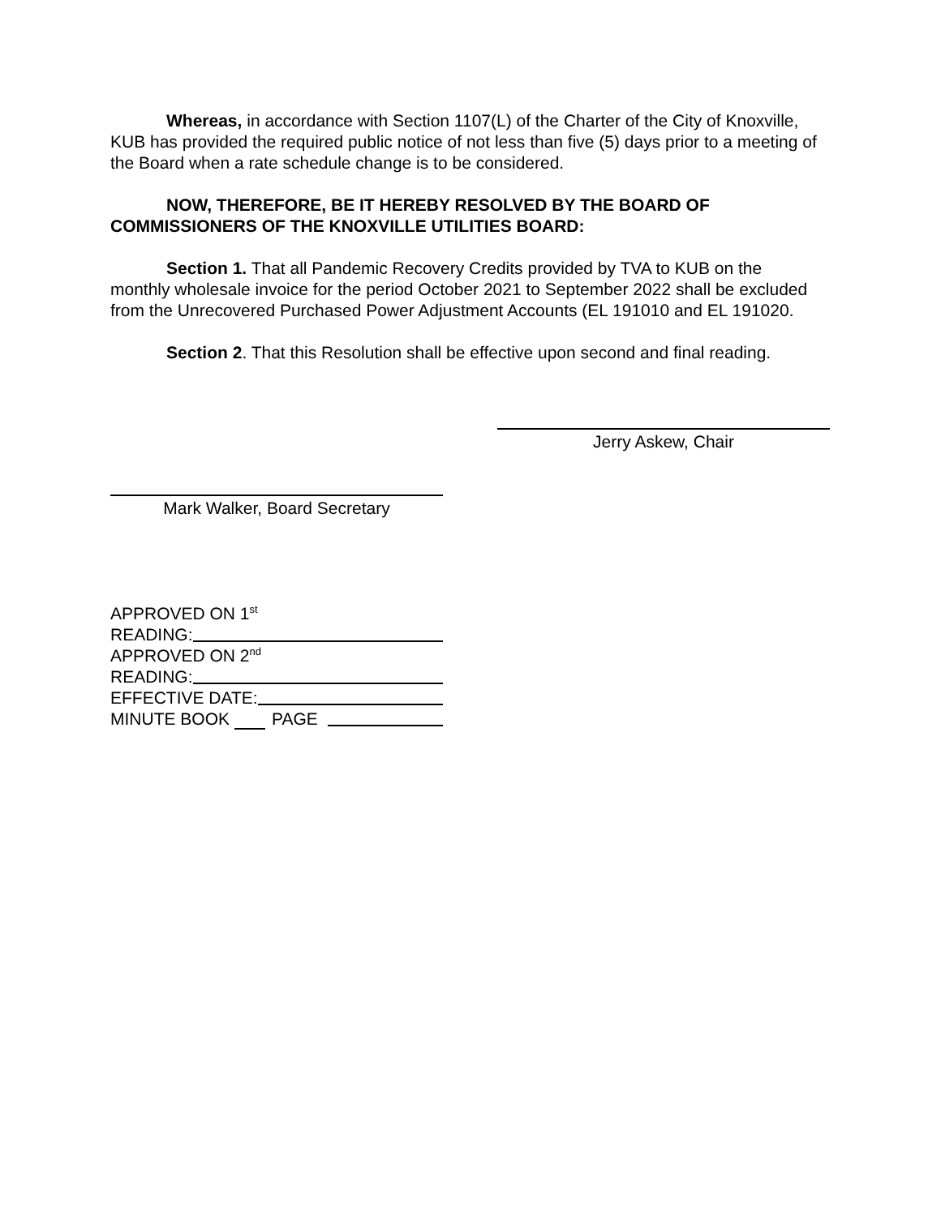Whereas, in accordance with Section 1107(L) of the Charter of the City of Knoxville, KUB has provided the required public notice of not less than five (5) days prior to a meeting of the Board when a rate schedule change is to be considered.
NOW, THEREFORE, BE IT HEREBY RESOLVED BY THE BOARD OF COMMISSIONERS OF THE KNOXVILLE UTILITIES BOARD:
Section 1. That all Pandemic Recovery Credits provided by TVA to KUB on the monthly wholesale invoice for the period October 2021 to September 2022 shall be excluded from the Unrecovered Purchased Power Adjustment Accounts (EL 191010 and EL 191020.
Section 2. That this Resolution shall be effective upon second and final reading.
Jerry Askew, Chair
Mark Walker, Board Secretary
APPROVED ON 1<sup>st</sup>
READING:
APPROVED ON 2<sup>nd</sup>
READING:
EFFECTIVE DATE:
MINUTE BOOK PAGE